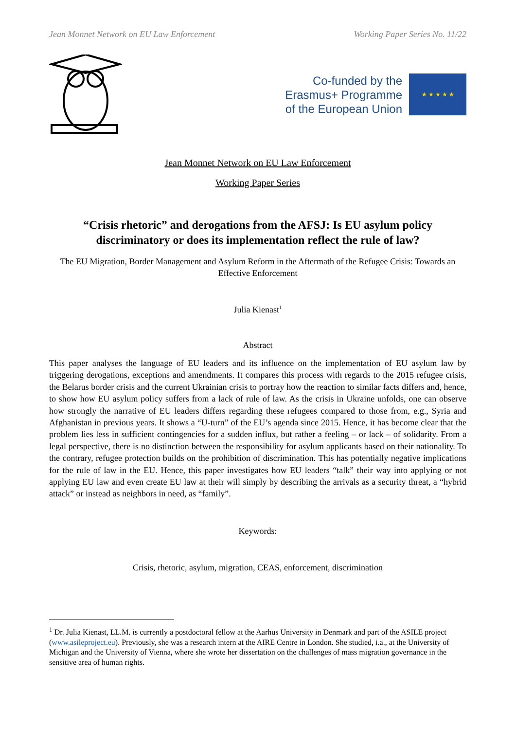Jean Monnet Network on EU Law Enforcement Working Paper Series No. 11/22
Co-funded by the
Erasmus+ Programme
of the European Union
★ ★ ★ ★ ★
Jean Monnet Network on EU Law Enforcement
Working Paper Series
“Crisis rhetoric” and derogations from the AFSJ: Is EU asylum policy discriminatory or does its implementation reflect the rule of law?
The EU Migration, Border Management and Asylum Reform in the Aftermath of the Refugee Crisis: Towards an Effective Enforcement
Julia Kienast<sup>1</sup>
Abstract
This paper analyses the language of EU leaders and its influence on the implementation of EU asylum law by triggering derogations, exceptions and amendments. It compares this process with regards to the 2015 refugee crisis, the Belarus border crisis and the current Ukrainian crisis to portray how the reaction to similar facts differs and, hence, to show how EU asylum policy suffers from a lack of rule of law. As the crisis in Ukraine unfolds, one can observe how strongly the narrative of EU leaders differs regarding these refugees compared to those from, e.g., Syria and Afghanistan in previous years. It shows a “U-turn” of the EU’s agenda since 2015. Hence, it has become clear that the problem lies less in sufficient contingencies for a sudden influx, but rather a feeling – or lack – of solidarity. From a legal perspective, there is no distinction between the responsibility for asylum applicants based on their nationality. To the contrary, refugee protection builds on the prohibition of discrimination. This has potentially negative implications for the rule of law in the EU. Hence, this paper investigates how EU leaders “talk” their way into applying or not applying EU law and even create EU law at their will simply by describing the arrivals as a security threat, a “hybrid attack” or instead as neighbors in need, as “family”.
Keywords:
Crisis, rhetoric, asylum, migration, CEAS, enforcement, discrimination
<sup>1</sup> Dr. Julia Kienast, LL.M. is currently a postdoctoral fellow at the Aarhus University in Denmark and part of the ASILE project (www.asileproject.eu). Previously, she was a research intern at the AIRE Centre in London. She studied, i.a., at the University of Michigan and the University of Vienna, where she wrote her dissertation on the challenges of mass migration governance in the sensitive area of human rights.